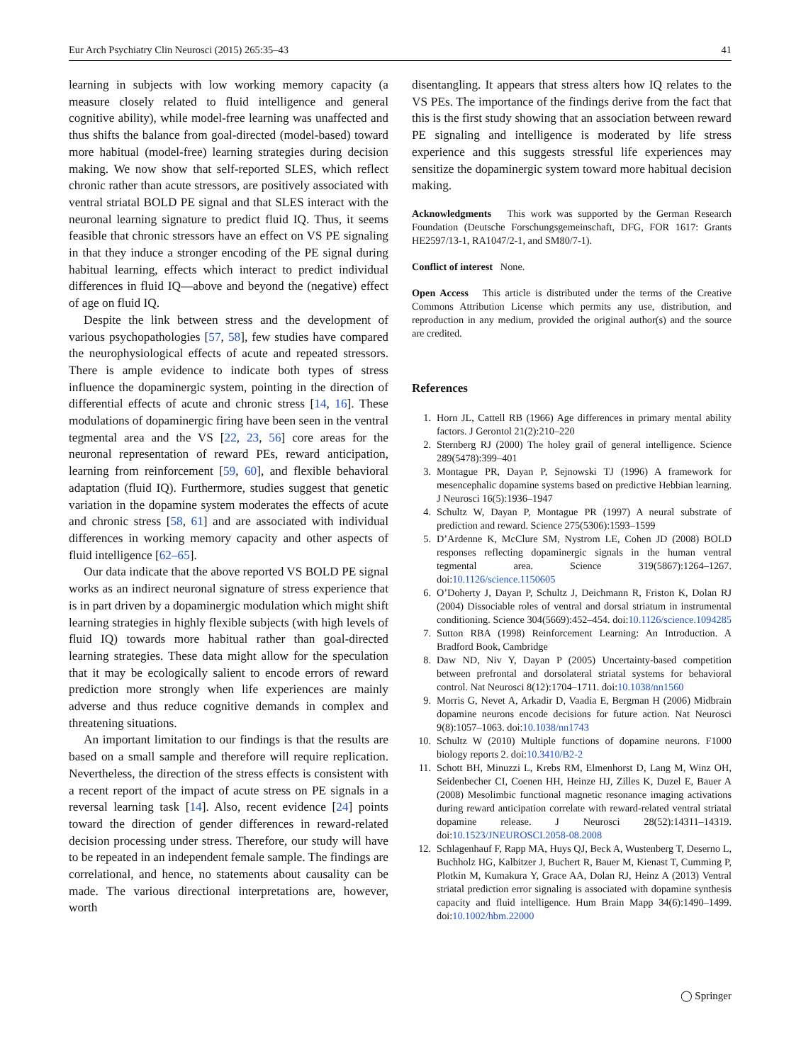Eur Arch Psychiatry Clin Neurosci (2015) 265:35–43 41
learning in subjects with low working memory capacity (a measure closely related to fluid intelligence and general cognitive ability), while model-free learning was unaffected and thus shifts the balance from goal-directed (model-based) toward more habitual (model-free) learning strategies during decision making. We now show that self-reported SLES, which reflect chronic rather than acute stressors, are positively associated with ventral striatal BOLD PE signal and that SLES interact with the neuronal learning signature to predict fluid IQ. Thus, it seems feasible that chronic stressors have an effect on VS PE signaling in that they induce a stronger encoding of the PE signal during habitual learning, effects which interact to predict individual differences in fluid IQ—above and beyond the (negative) effect of age on fluid IQ.
Despite the link between stress and the development of various psychopathologies [57, 58], few studies have compared the neurophysiological effects of acute and repeated stressors. There is ample evidence to indicate both types of stress influence the dopaminergic system, pointing in the direction of differential effects of acute and chronic stress [14, 16]. These modulations of dopaminergic firing have been seen in the ventral tegmental area and the VS [22, 23, 56] core areas for the neuronal representation of reward PEs, reward anticipation, learning from reinforcement [59, 60], and flexible behavioral adaptation (fluid IQ). Furthermore, studies suggest that genetic variation in the dopamine system moderates the effects of acute and chronic stress [58, 61] and are associated with individual differences in working memory capacity and other aspects of fluid intelligence [62–65].
Our data indicate that the above reported VS BOLD PE signal works as an indirect neuronal signature of stress experience that is in part driven by a dopaminergic modulation which might shift learning strategies in highly flexible subjects (with high levels of fluid IQ) towards more habitual rather than goal-directed learning strategies. These data might allow for the speculation that it may be ecologically salient to encode errors of reward prediction more strongly when life experiences are mainly adverse and thus reduce cognitive demands in complex and threatening situations.
An important limitation to our findings is that the results are based on a small sample and therefore will require replication. Nevertheless, the direction of the stress effects is consistent with a recent report of the impact of acute stress on PE signals in a reversal learning task [14]. Also, recent evidence [24] points toward the direction of gender differences in reward-related decision processing under stress. Therefore, our study will have to be repeated in an independent female sample. The findings are correlational, and hence, no statements about causality can be made. The various directional interpretations are, however, worth
disentangling. It appears that stress alters how IQ relates to the VS PEs. The importance of the findings derive from the fact that this is the first study showing that an association between reward PE signaling and intelligence is moderated by life stress experience and this suggests stressful life experiences may sensitize the dopaminergic system toward more habitual decision making.
Acknowledgments This work was supported by the German Research Foundation (Deutsche Forschungsgemeinschaft, DFG, FOR 1617: Grants HE2597/13-1, RA1047/2-1, and SM80/7-1).
Conflict of interest None.
Open Access This article is distributed under the terms of the Creative Commons Attribution License which permits any use, distribution, and reproduction in any medium, provided the original author(s) and the source are credited.
References
1. Horn JL, Cattell RB (1966) Age differences in primary mental ability factors. J Gerontol 21(2):210–220
2. Sternberg RJ (2000) The holey grail of general intelligence. Science 289(5478):399–401
3. Montague PR, Dayan P, Sejnowski TJ (1996) A framework for mesencephalic dopamine systems based on predictive Hebbian learning. J Neurosci 16(5):1936–1947
4. Schultz W, Dayan P, Montague PR (1997) A neural substrate of prediction and reward. Science 275(5306):1593–1599
5. D’Ardenne K, McClure SM, Nystrom LE, Cohen JD (2008) BOLD responses reflecting dopaminergic signals in the human ventral tegmental area. Science 319(5867):1264–1267. doi:10.1126/science.1150605
6. O’Doherty J, Dayan P, Schultz J, Deichmann R, Friston K, Dolan RJ (2004) Dissociable roles of ventral and dorsal striatum in instrumental conditioning. Science 304(5669):452–454. doi:10.1126/science.1094285
7. Sutton RBA (1998) Reinforcement Learning: An Introduction. A Bradford Book, Cambridge
8. Daw ND, Niv Y, Dayan P (2005) Uncertainty-based competition between prefrontal and dorsolateral striatal systems for behavioral control. Nat Neurosci 8(12):1704–1711. doi:10.1038/nn1560
9. Morris G, Nevet A, Arkadir D, Vaadia E, Bergman H (2006) Midbrain dopamine neurons encode decisions for future action. Nat Neurosci 9(8):1057–1063. doi:10.1038/nn1743
10. Schultz W (2010) Multiple functions of dopamine neurons. F1000 biology reports 2. doi:10.3410/B2-2
11. Schott BH, Minuzzi L, Krebs RM, Elmenhorst D, Lang M, Winz OH, Seidenbecher CI, Coenen HH, Heinze HJ, Zilles K, Duzel E, Bauer A (2008) Mesolimbic functional magnetic resonance imaging activations during reward anticipation correlate with reward-related ventral striatal dopamine release. J Neurosci 28(52):14311–14319. doi:10.1523/JNEUROSCI.2058-08.2008
12. Schlagenhauf F, Rapp MA, Huys QJ, Beck A, Wustenberg T, Deserno L, Buchholz HG, Kalbitzer J, Buchert R, Bauer M, Kienast T, Cumming P, Plotkin M, Kumakura Y, Grace AA, Dolan RJ, Heinz A (2013) Ventral striatal prediction error signaling is associated with dopamine synthesis capacity and fluid intelligence. Hum Brain Mapp 34(6):1490–1499. doi:10.1002/hbm.22000
◯ Springer